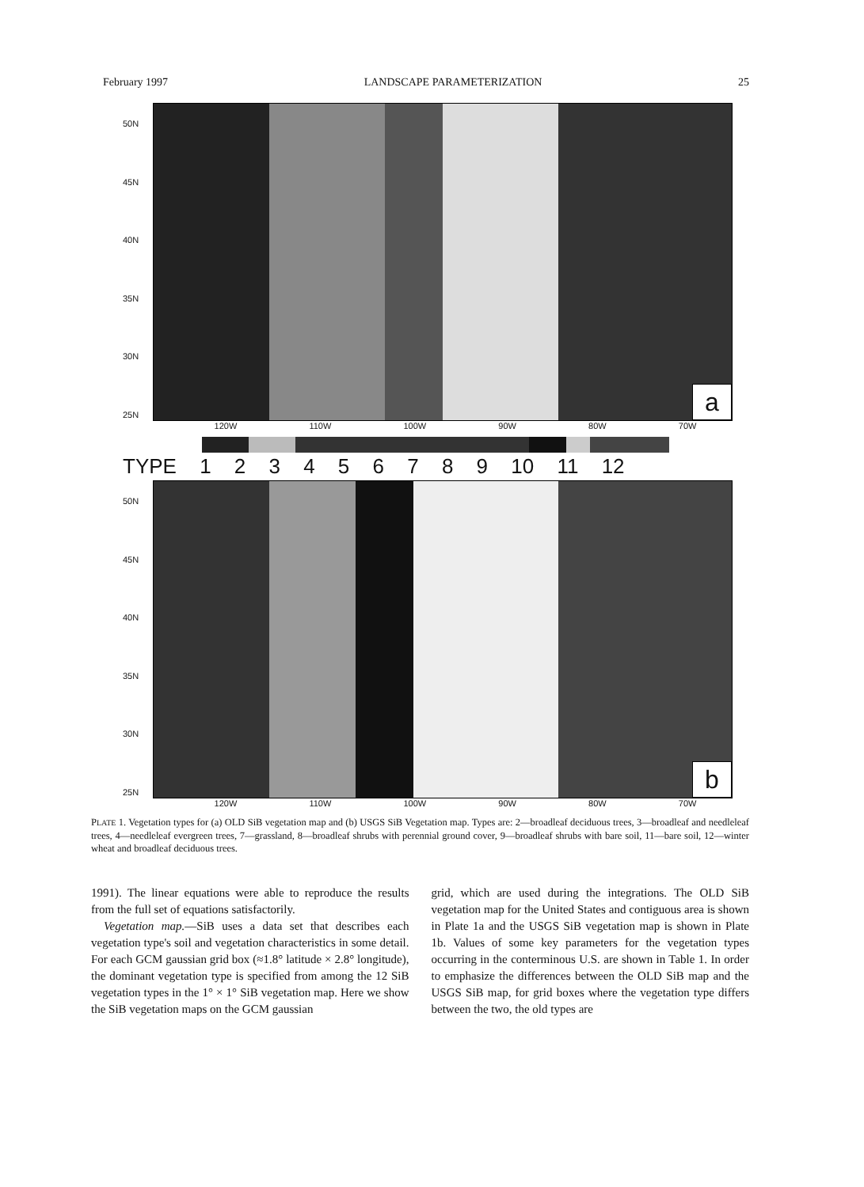February 1997 LANDSCAPE PARAMETERIZATION 25
50N
45N
40N
35N
30N
25N
a
120W 110W 100W 90W 80W 70W
TYPE 1 2 3 4 5 6 7 8 9 10 11 12
50N
45N
40N
35N
30N
25N
b
120W 110W 100W 90W 80W 70W
PLATE 1. Vegetation types for (a) OLD SiB vegetation map and (b) USGS SiB Vegetation map. Types are: 2—broadleaf deciduous trees, 3—broadleaf and needleleaf trees, 4—needleleaf evergreen trees, 7—grassland, 8—broadleaf shrubs with perennial ground cover, 9—broadleaf shrubs with bare soil, 11—bare soil, 12—winter wheat and broadleaf deciduous trees.
1991). The linear equations were able to reproduce the results from the full set of equations satisfactorily.
Vegetation map.—SiB uses a data set that describes each vegetation type's soil and vegetation characteristics in some detail. For each GCM gaussian grid box (≈1.8° latitude × 2.8° longitude), the dominant vegetation type is specified from among the 12 SiB vegetation types in the 1° × 1° SiB vegetation map. Here we show the SiB vegetation maps on the GCM gaussian
grid, which are used during the integrations. The OLD SiB vegetation map for the United States and contiguous area is shown in Plate 1a and the USGS SiB vegetation map is shown in Plate 1b. Values of some key parameters for the vegetation types occurring in the conterminous U.S. are shown in Table 1. In order to emphasize the differences between the OLD SiB map and the USGS SiB map, for grid boxes where the vegetation type differs between the two, the old types are